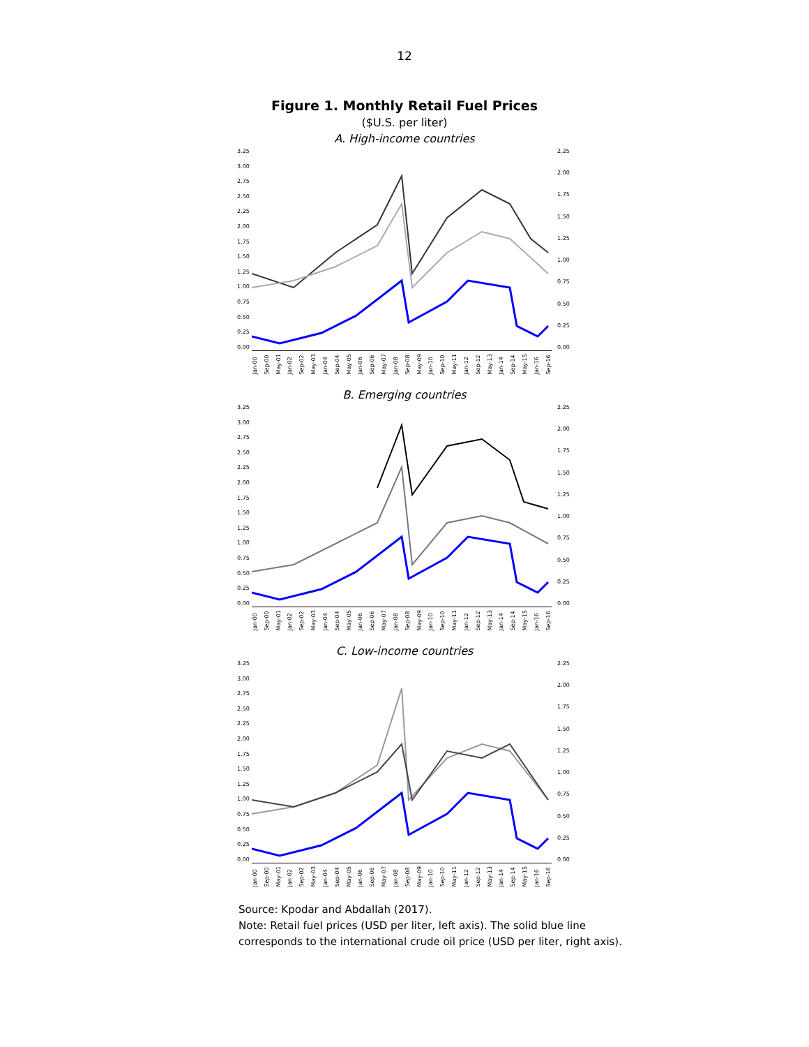12
Figure 1. Monthly Retail Fuel Prices
($U.S. per liter)
A. High-income countries
3.25
3.00
2.75
2.50
2.25
2.00
1.75
1.50
1.25
1.00
0.75
0.50
0.25
0.00
Jan-00 Sep-00 May-01 Jan-02 Sep-02 May-03 Jan-04 Sep-04 May-05 Jan-06 Sep-06 May-07 Jan-08 Sep-08 May-09 Jan-10 Sep-10 May-11 Jan-12 Sep-12 May-13 Jan-14 Sep-14 May-15 Jan-16 Sep-16
2.25
2.00
1.75
1.50
1.25
1.00
0.75
0.50
0.25
0.00
B. Emerging countries
3.25
3.00
2.75
2.50
2.25
2.00
1.75
1.50
1.25
1.00
0.75
0.50
0.25
0.00
Jan-00 Sep-00 May-01 Jan-02 Sep-02 May-03 Jan-04 Sep-04 May-05 Jan-06 Sep-06 May-07 Jan-08 Sep-08 May-09 Jan-10 Sep-10 May-11 Jan-12 Sep-12 May-13 Jan-14 Sep-14 May-15 Jan-16 Sep-16
2.25
2.00
1.75
1.50
1.25
1.00
0.75
0.50
0.25
0.00
C. Low-income countries
3.25
3.00
2.75
2.50
2.25
2.00
1.75
1.50
1.25
1.00
0.75
0.50
0.25
0.00
Jan-00 Sep-00 May-01 Jan-02 Sep-02 May-03 Jan-04 Sep-04 May-05 Jan-06 Sep-06 May-07 Jan-08 Sep-08 May-09 Jan-10 Sep-10 May-11 Jan-12 Sep-12 May-13 Jan-14 Sep-14 May-15 Jan-16 Sep-16
2.25
2.00
1.75
1.50
1.25
1.00
0.75
0.50
0.25
0.00
Source: Kpodar and Abdallah (2017).
Note: Retail fuel prices (USD per liter, left axis). The solid blue line
corresponds to the international crude oil price (USD per liter, right axis).